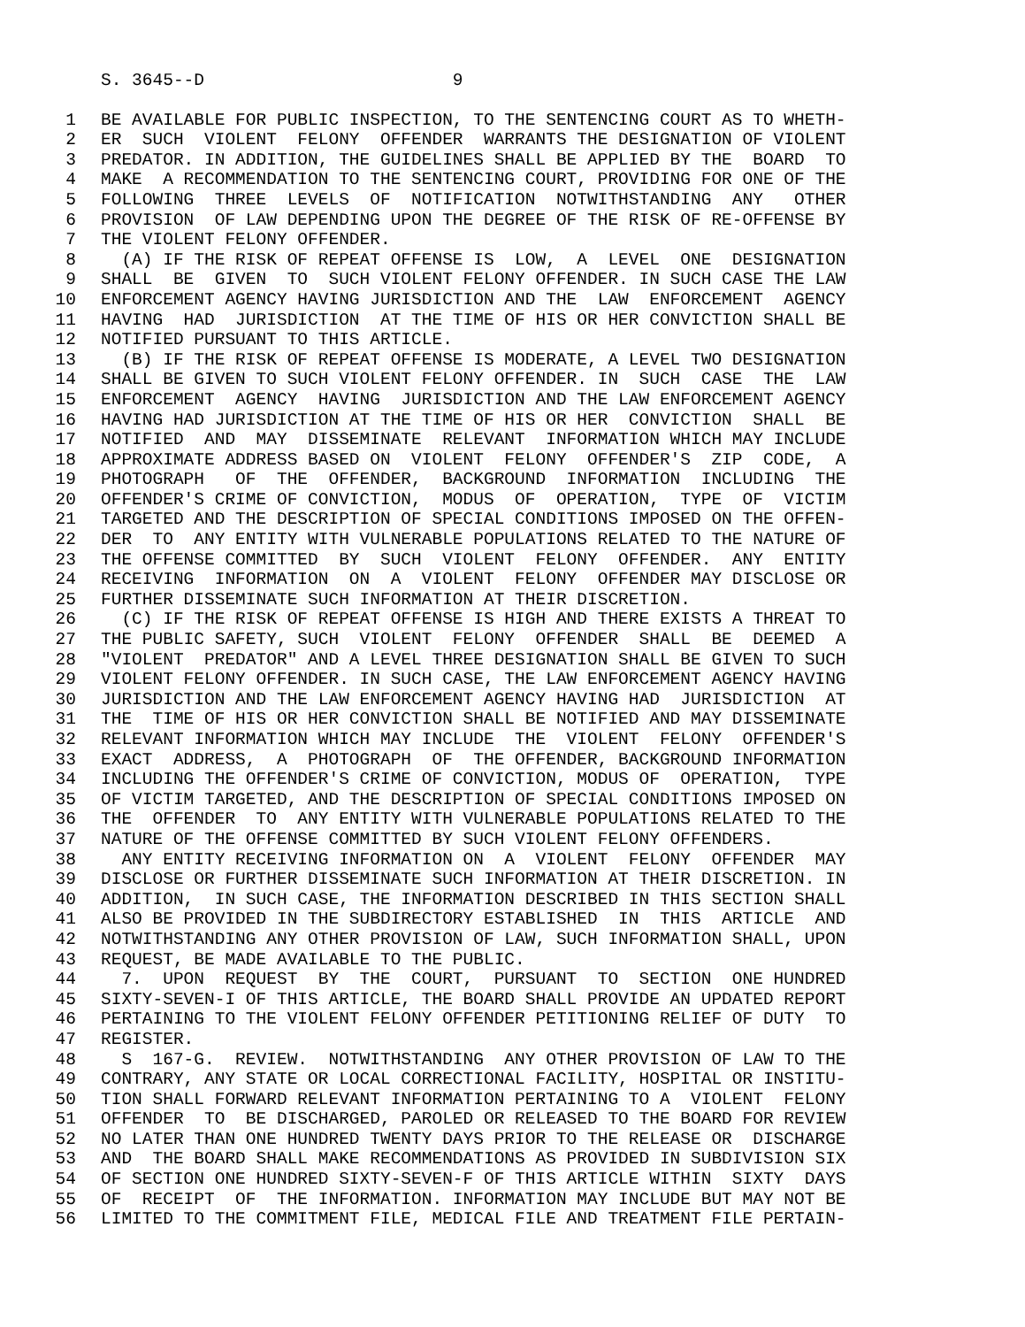S. 3645--D 9
1 BE AVAILABLE FOR PUBLIC INSPECTION, TO THE SENTENCING COURT AS TO WHETH-
2 ER SUCH VIOLENT FELONY OFFENDER WARRANTS THE DESIGNATION OF VIOLENT
3 PREDATOR. IN ADDITION, THE GUIDELINES SHALL BE APPLIED BY THE BOARD TO
4 MAKE A RECOMMENDATION TO THE SENTENCING COURT, PROVIDING FOR ONE OF THE
5 FOLLOWING THREE LEVELS OF NOTIFICATION NOTWITHSTANDING ANY OTHER
6 PROVISION OF LAW DEPENDING UPON THE DEGREE OF THE RISK OF RE-OFFENSE BY
7 THE VIOLENT FELONY OFFENDER.
8 (A) IF THE RISK OF REPEAT OFFENSE IS LOW, A LEVEL ONE DESIGNATION
9 SHALL BE GIVEN TO SUCH VIOLENT FELONY OFFENDER. IN SUCH CASE THE LAW
10 ENFORCEMENT AGENCY HAVING JURISDICTION AND THE LAW ENFORCEMENT AGENCY
11 HAVING HAD JURISDICTION AT THE TIME OF HIS OR HER CONVICTION SHALL BE
12 NOTIFIED PURSUANT TO THIS ARTICLE.
13 (B) IF THE RISK OF REPEAT OFFENSE IS MODERATE, A LEVEL TWO DESIGNATION
14 SHALL BE GIVEN TO SUCH VIOLENT FELONY OFFENDER. IN SUCH CASE THE LAW
15 ENFORCEMENT AGENCY HAVING JURISDICTION AND THE LAW ENFORCEMENT AGENCY
16 HAVING HAD JURISDICTION AT THE TIME OF HIS OR HER CONVICTION SHALL BE
17 NOTIFIED AND MAY DISSEMINATE RELEVANT INFORMATION WHICH MAY INCLUDE
18 APPROXIMATE ADDRESS BASED ON VIOLENT FELONY OFFENDER'S ZIP CODE, A
19 PHOTOGRAPH OF THE OFFENDER, BACKGROUND INFORMATION INCLUDING THE
20 OFFENDER'S CRIME OF CONVICTION, MODUS OF OPERATION, TYPE OF VICTIM
21 TARGETED AND THE DESCRIPTION OF SPECIAL CONDITIONS IMPOSED ON THE OFFEN-
22 DER TO ANY ENTITY WITH VULNERABLE POPULATIONS RELATED TO THE NATURE OF
23 THE OFFENSE COMMITTED BY SUCH VIOLENT FELONY OFFENDER. ANY ENTITY
24 RECEIVING INFORMATION ON A VIOLENT FELONY OFFENDER MAY DISCLOSE OR
25 FURTHER DISSEMINATE SUCH INFORMATION AT THEIR DISCRETION.
26 (C) IF THE RISK OF REPEAT OFFENSE IS HIGH AND THERE EXISTS A THREAT TO
27 THE PUBLIC SAFETY, SUCH VIOLENT FELONY OFFENDER SHALL BE DEEMED A
28 "VIOLENT PREDATOR" AND A LEVEL THREE DESIGNATION SHALL BE GIVEN TO SUCH
29 VIOLENT FELONY OFFENDER. IN SUCH CASE, THE LAW ENFORCEMENT AGENCY HAVING
30 JURISDICTION AND THE LAW ENFORCEMENT AGENCY HAVING HAD JURISDICTION AT
31 THE TIME OF HIS OR HER CONVICTION SHALL BE NOTIFIED AND MAY DISSEMINATE
32 RELEVANT INFORMATION WHICH MAY INCLUDE THE VIOLENT FELONY OFFENDER'S
33 EXACT ADDRESS, A PHOTOGRAPH OF THE OFFENDER, BACKGROUND INFORMATION
34 INCLUDING THE OFFENDER'S CRIME OF CONVICTION, MODUS OF OPERATION, TYPE
35 OF VICTIM TARGETED, AND THE DESCRIPTION OF SPECIAL CONDITIONS IMPOSED ON
36 THE OFFENDER TO ANY ENTITY WITH VULNERABLE POPULATIONS RELATED TO THE
37 NATURE OF THE OFFENSE COMMITTED BY SUCH VIOLENT FELONY OFFENDERS.
38 ANY ENTITY RECEIVING INFORMATION ON A VIOLENT FELONY OFFENDER MAY
39 DISCLOSE OR FURTHER DISSEMINATE SUCH INFORMATION AT THEIR DISCRETION. IN
40 ADDITION, IN SUCH CASE, THE INFORMATION DESCRIBED IN THIS SECTION SHALL
41 ALSO BE PROVIDED IN THE SUBDIRECTORY ESTABLISHED IN THIS ARTICLE AND
42 NOTWITHSTANDING ANY OTHER PROVISION OF LAW, SUCH INFORMATION SHALL, UPON
43 REQUEST, BE MADE AVAILABLE TO THE PUBLIC.
44 7. UPON REQUEST BY THE COURT, PURSUANT TO SECTION ONE HUNDRED
45 SIXTY-SEVEN-I OF THIS ARTICLE, THE BOARD SHALL PROVIDE AN UPDATED REPORT
46 PERTAINING TO THE VIOLENT FELONY OFFENDER PETITIONING RELIEF OF DUTY TO
47 REGISTER.
48 S 167-G. REVIEW. NOTWITHSTANDING ANY OTHER PROVISION OF LAW TO THE
49 CONTRARY, ANY STATE OR LOCAL CORRECTIONAL FACILITY, HOSPITAL OR INSTITU-
50 TION SHALL FORWARD RELEVANT INFORMATION PERTAINING TO A VIOLENT FELONY
51 OFFENDER TO BE DISCHARGED, PAROLED OR RELEASED TO THE BOARD FOR REVIEW
52 NO LATER THAN ONE HUNDRED TWENTY DAYS PRIOR TO THE RELEASE OR DISCHARGE
53 AND THE BOARD SHALL MAKE RECOMMENDATIONS AS PROVIDED IN SUBDIVISION SIX
54 OF SECTION ONE HUNDRED SIXTY-SEVEN-F OF THIS ARTICLE WITHIN SIXTY DAYS
55 OF RECEIPT OF THE INFORMATION. INFORMATION MAY INCLUDE BUT MAY NOT BE
56 LIMITED TO THE COMMITMENT FILE, MEDICAL FILE AND TREATMENT FILE PERTAIN-